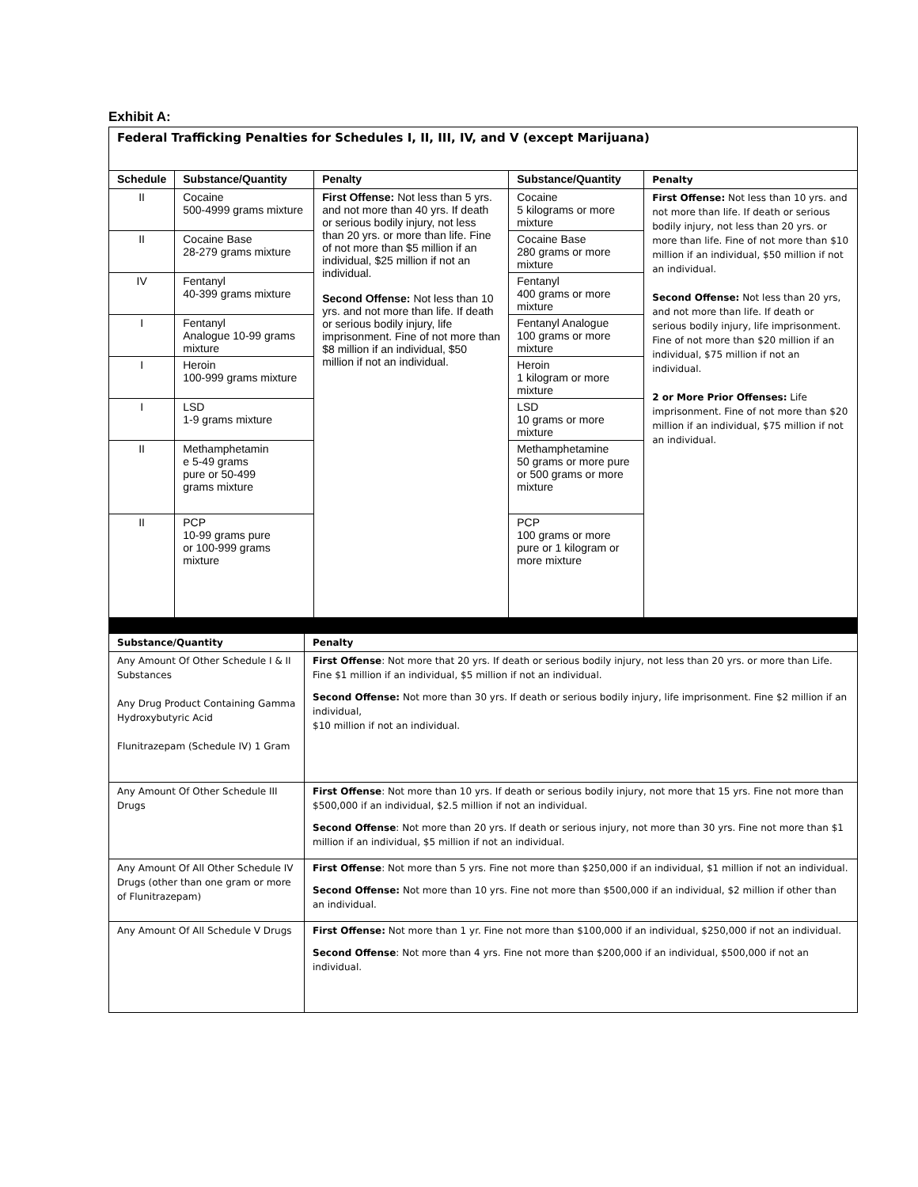Exhibit A:
| Federal Trafficking Penalties for Schedules I, II, III, IV, and V (except Marijuana) | | | | |
| Schedule | Substance/Quantity | Penalty | Substance/Quantity | Penalty |
| II | Cocaine 500-4999 grams mixture | First Offense: Not less than 5 yrs. and not more than 40 yrs. If death or serious bodily injury, not less than 20 yrs. or more than life. Fine of not more than $5 million if an individual, $25 million if not an individual. Second Offense: Not less than 10 yrs. and not more than life. If death or serious bodily injury, life imprisonment. Fine of not more than $8 million if an individual, $50 million if not an individual. | Cocaine 5 kilograms or more mixture | First Offense: Not less than 10 yrs. and not more than life. If death or serious bodily injury, not less than 20 yrs. or more than life. Fine of not more than $10 million if an individual, $50 million if not an individual. Second Offense: Not less than 20 yrs, and not more than life. If death or serious bodily injury, life imprisonment. Fine of not more than $20 million if an individual, $75 million if not an individual. 2 or More Prior Offenses: Life imprisonment. Fine of not more than $20 million if an individual, $75 million if not an individual. |
| II | Cocaine Base 28-279 grams mixture | | Cocaine Base 280 grams or more mixture | |
| IV | Fentanyl 40-399 grams mixture | | Fentanyl 400 grams or more mixture | |
| I | Fentanyl Analogue 10-99 grams mixture | | Fentanyl Analogue 100 grams or more mixture | |
| I | Heroin 100-999 grams mixture | | Heroin 1 kilogram or more mixture | |
| I | LSD 1-9 grams mixture | | LSD 10 grams or more mixture | |
| II | Methamphetamin e 5-49 grams pure or 50-499 grams mixture | | Methamphetamine 50 grams or more pure or 500 grams or more mixture | |
| II | PCP 10-99 grams pure or 100-999 grams mixture | | PCP 100 grams or more pure or 1 kilogram or more mixture | |
| Substance/Quantity | Penalty |
| --- | --- |
| Any Amount Of Other Schedule I & II Substances Any Drug Product Containing Gamma Hydroxybutyric Acid Flunitrazepam (Schedule IV) 1 Gram | First Offense : Not more that 20 yrs. If death or serious bodily injury, not less than 20 yrs. or more than Life. Fine $1 million if an individual, $5 million if not an individual. Second Offense: Not more than 30 yrs. If death or serious bodily injury, life imprisonment. Fine $2 million if an individual, $10 million if not an individual. |
| Any Amount Of Other Schedule III Drugs | First Offense : Not more than 10 yrs. If death or serious bodily injury, not more that 15 yrs. Fine not more than $500,000 if an individual, $2.5 million if not an individual. Second Offense : Not more than 20 yrs. If death or serious injury, not more than 30 yrs. Fine not more than $1 million if an individual, $5 million if not an individual. |
| Any Amount Of All Other Schedule IV Drugs (other than one gram or more of Flunitrazepam) | First Offense : Not more than 5 yrs. Fine not more than $250,000 if an individual, $1 million if not an individual. Second Offense: Not more than 10 yrs. Fine not more than $500,000 if an individual, $2 million if other than an individual. |
| Any Amount Of All Schedule V Drugs | First Offense: Not more than 1 yr. Fine not more than $100,000 if an individual, $250,000 if not an individual. Second Offense : Not more than 4 yrs. Fine not more than $200,000 if an individual, $500,000 if not an individual. |